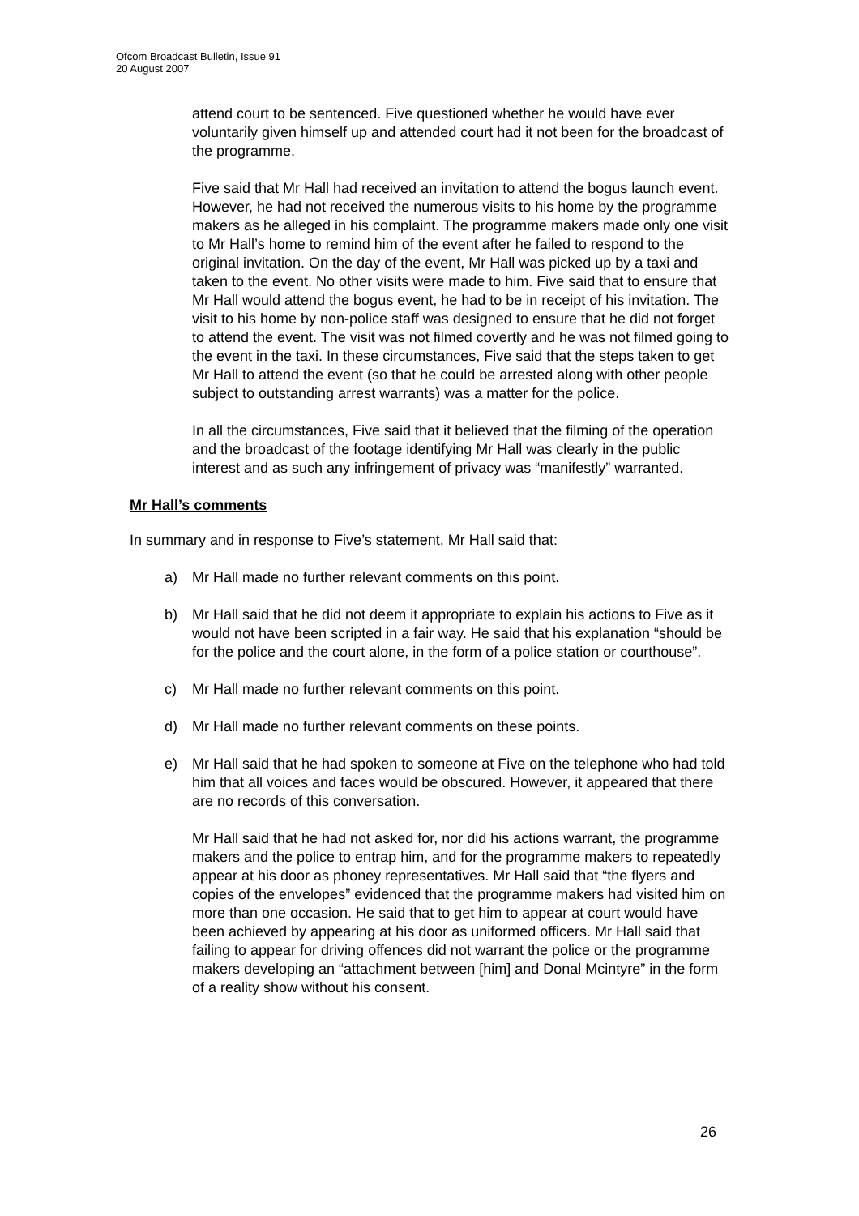Ofcom Broadcast Bulletin, Issue 91
20 August 2007
attend court to be sentenced. Five questioned whether he would have ever voluntarily given himself up and attended court had it not been for the broadcast of the programme.
Five said that Mr Hall had received an invitation to attend the bogus launch event. However, he had not received the numerous visits to his home by the programme makers as he alleged in his complaint. The programme makers made only one visit to Mr Hall’s home to remind him of the event after he failed to respond to the original invitation. On the day of the event, Mr Hall was picked up by a taxi and taken to the event. No other visits were made to him. Five said that to ensure that Mr Hall would attend the bogus event, he had to be in receipt of his invitation. The visit to his home by non-police staff was designed to ensure that he did not forget to attend the event. The visit was not filmed covertly and he was not filmed going to the event in the taxi. In these circumstances, Five said that the steps taken to get Mr Hall to attend the event (so that he could be arrested along with other people subject to outstanding arrest warrants) was a matter for the police.
In all the circumstances, Five said that it believed that the filming of the operation and the broadcast of the footage identifying Mr Hall was clearly in the public interest and as such any infringement of privacy was “manifestly” warranted.
Mr Hall’s comments
In summary and in response to Five’s statement, Mr Hall said that:
a) Mr Hall made no further relevant comments on this point.
b) Mr Hall said that he did not deem it appropriate to explain his actions to Five as it would not have been scripted in a fair way. He said that his explanation “should be for the police and the court alone, in the form of a police station or courthouse”.
c) Mr Hall made no further relevant comments on this point.
d) Mr Hall made no further relevant comments on these points.
e) Mr Hall said that he had spoken to someone at Five on the telephone who had told him that all voices and faces would be obscured. However, it appeared that there are no records of this conversation.
Mr Hall said that he had not asked for, nor did his actions warrant, the programme makers and the police to entrap him, and for the programme makers to repeatedly appear at his door as phoney representatives. Mr Hall said that “the flyers and copies of the envelopes” evidenced that the programme makers had visited him on more than one occasion. He said that to get him to appear at court would have been achieved by appearing at his door as uniformed officers. Mr Hall said that failing to appear for driving offences did not warrant the police or the programme makers developing an “attachment between [him] and Donal Mcintyre” in the form of a reality show without his consent.
26